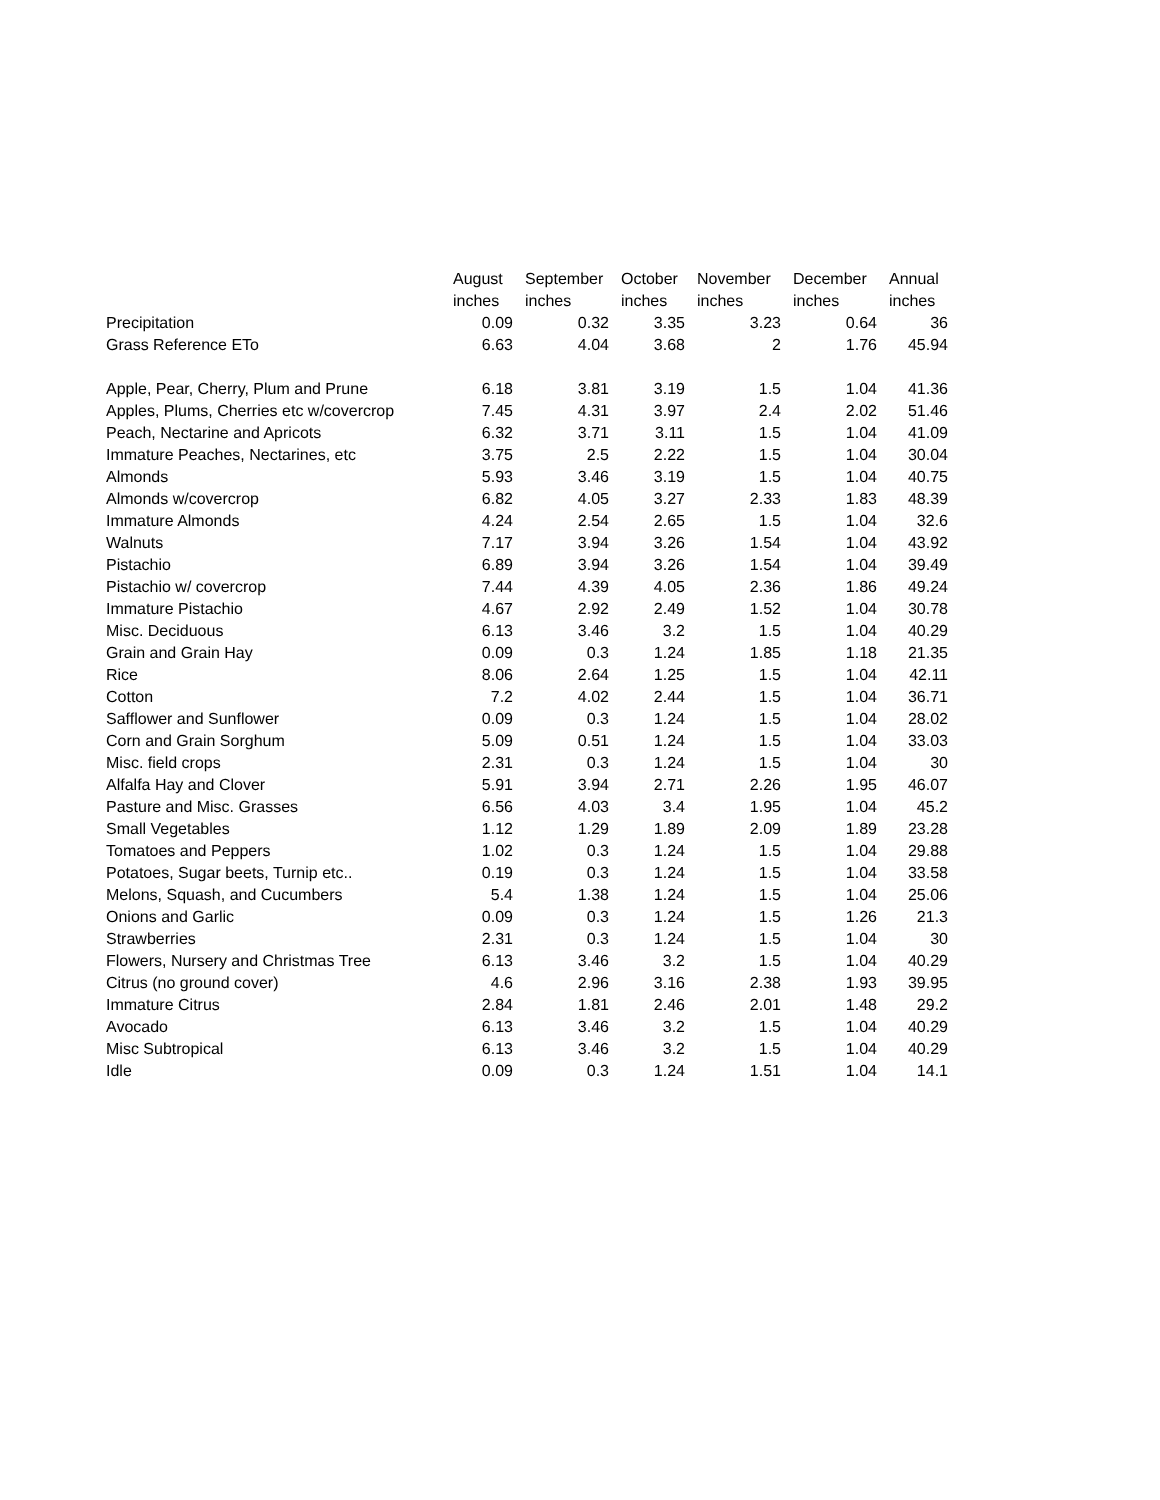| | August | September | October | November | December | Annual |
| --- | --- | --- | --- | --- | --- | --- |
| | inches | inches | inches | inches | inches | inches |
| Precipitation | 0.09 | 0.32 | 3.35 | 3.23 | 0.64 | 36 |
| Grass Reference ETo | 6.63 | 4.04 | 3.68 | 2 | 1.76 | 45.94 |
| Apple, Pear, Cherry, Plum and Prune | 6.18 | 3.81 | 3.19 | 1.5 | 1.04 | 41.36 |
| Apples, Plums, Cherries etc w/covercrop | 7.45 | 4.31 | 3.97 | 2.4 | 2.02 | 51.46 |
| Peach, Nectarine and Apricots | 6.32 | 3.71 | 3.11 | 1.5 | 1.04 | 41.09 |
| Immature Peaches, Nectarines, etc | 3.75 | 2.5 | 2.22 | 1.5 | 1.04 | 30.04 |
| Almonds | 5.93 | 3.46 | 3.19 | 1.5 | 1.04 | 40.75 |
| Almonds w/covercrop | 6.82 | 4.05 | 3.27 | 2.33 | 1.83 | 48.39 |
| Immature Almonds | 4.24 | 2.54 | 2.65 | 1.5 | 1.04 | 32.6 |
| Walnuts | 7.17 | 3.94 | 3.26 | 1.54 | 1.04 | 43.92 |
| Pistachio | 6.89 | 3.94 | 3.26 | 1.54 | 1.04 | 39.49 |
| Pistachio w/ covercrop | 7.44 | 4.39 | 4.05 | 2.36 | 1.86 | 49.24 |
| Immature Pistachio | 4.67 | 2.92 | 2.49 | 1.52 | 1.04 | 30.78 |
| Misc. Deciduous | 6.13 | 3.46 | 3.2 | 1.5 | 1.04 | 40.29 |
| Grain and Grain Hay | 0.09 | 0.3 | 1.24 | 1.85 | 1.18 | 21.35 |
| Rice | 8.06 | 2.64 | 1.25 | 1.5 | 1.04 | 42.11 |
| Cotton | 7.2 | 4.02 | 2.44 | 1.5 | 1.04 | 36.71 |
| Safflower and Sunflower | 0.09 | 0.3 | 1.24 | 1.5 | 1.04 | 28.02 |
| Corn and Grain Sorghum | 5.09 | 0.51 | 1.24 | 1.5 | 1.04 | 33.03 |
| Misc. field crops | 2.31 | 0.3 | 1.24 | 1.5 | 1.04 | 30 |
| Alfalfa Hay and Clover | 5.91 | 3.94 | 2.71 | 2.26 | 1.95 | 46.07 |
| Pasture and Misc. Grasses | 6.56 | 4.03 | 3.4 | 1.95 | 1.04 | 45.2 |
| Small Vegetables | 1.12 | 1.29 | 1.89 | 2.09 | 1.89 | 23.28 |
| Tomatoes and Peppers | 1.02 | 0.3 | 1.24 | 1.5 | 1.04 | 29.88 |
| Potatoes, Sugar beets, Turnip etc.. | 0.19 | 0.3 | 1.24 | 1.5 | 1.04 | 33.58 |
| Melons, Squash, and Cucumbers | 5.4 | 1.38 | 1.24 | 1.5 | 1.04 | 25.06 |
| Onions and Garlic | 0.09 | 0.3 | 1.24 | 1.5 | 1.26 | 21.3 |
| Strawberries | 2.31 | 0.3 | 1.24 | 1.5 | 1.04 | 30 |
| Flowers, Nursery and Christmas Tree | 6.13 | 3.46 | 3.2 | 1.5 | 1.04 | 40.29 |
| Citrus (no ground cover) | 4.6 | 2.96 | 3.16 | 2.38 | 1.93 | 39.95 |
| Immature Citrus | 2.84 | 1.81 | 2.46 | 2.01 | 1.48 | 29.2 |
| Avocado | 6.13 | 3.46 | 3.2 | 1.5 | 1.04 | 40.29 |
| Misc Subtropical | 6.13 | 3.46 | 3.2 | 1.5 | 1.04 | 40.29 |
| Idle | 0.09 | 0.3 | 1.24 | 1.51 | 1.04 | 14.1 |